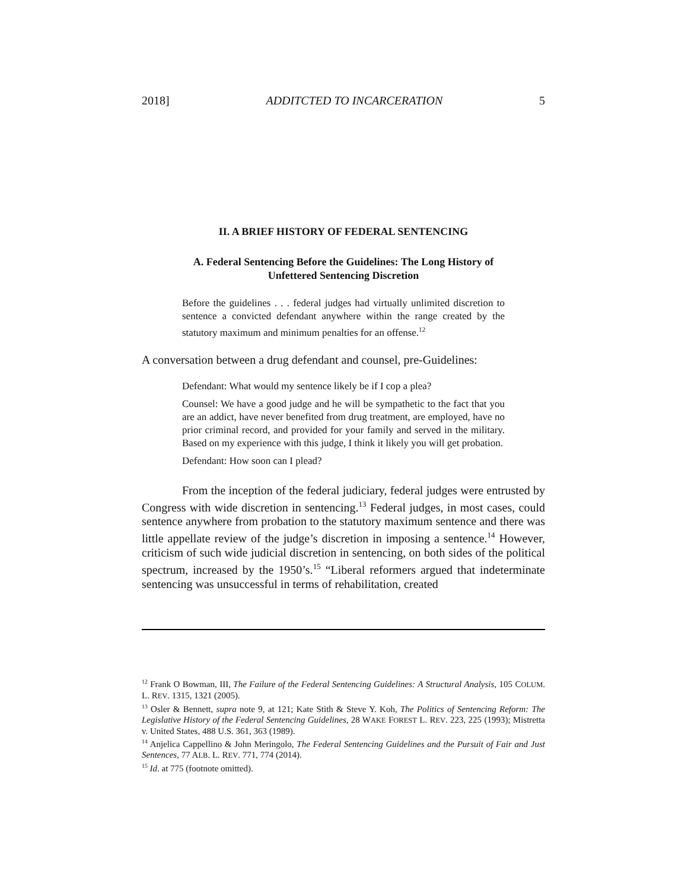2018] ADDITCTED TO INCARCERATION 5
II. A BRIEF HISTORY OF FEDERAL SENTENCING
A. Federal Sentencing Before the Guidelines: The Long History of
Unfettered Sentencing Discretion
Before the guidelines . . . federal judges had virtually unlimited discretion to sentence a convicted defendant anywhere within the range created by the statutory maximum and minimum penalties for an offense.<sup>12</sup>
A conversation between a drug defendant and counsel, pre-Guidelines:
Defendant: What would my sentence likely be if I cop a plea?
Counsel: We have a good judge and he will be sympathetic to the fact that you are an addict, have never benefited from drug treatment, are employed, have no prior criminal record, and provided for your family and served in the military. Based on my experience with this judge, I think it likely you will get probation.
Defendant: How soon can I plead?
From the inception of the federal judiciary, federal judges were entrusted by Congress with wide discretion in sentencing.<sup>13</sup> Federal judges, in most cases, could sentence anywhere from probation to the statutory maximum sentence and there was little appellate review of the judge’s discretion in imposing a sentence.<sup>14</sup> However, criticism of such wide judicial discretion in sentencing, on both sides of the political spectrum, increased by the 1950’s.<sup>15</sup> “Liberal reformers argued that indeterminate sentencing was unsuccessful in terms of rehabilitation, created
<sup>12</sup> Frank O Bowman, III, The Failure of the Federal Sentencing Guidelines: A Structural Analysis, 105 COLUM. L. REV. 1315, 1321 (2005).
<sup>13</sup> Osler & Bennett, supra note 9, at 121; Kate Stith & Steve Y. Koh, The Politics of Sentencing Reform: The Legislative History of the Federal Sentencing Guidelines, 28 WAKE FOREST L. REV. 223, 225 (1993); Mistretta v. United States, 488 U.S. 361, 363 (1989).
<sup>14</sup> Anjelica Cappellino & John Meringolo, The Federal Sentencing Guidelines and the Pursuit of Fair and Just Sentences, 77 ALB. L. REV. 771, 774 (2014).
<sup>15</sup> Id. at 775 (footnote omitted).